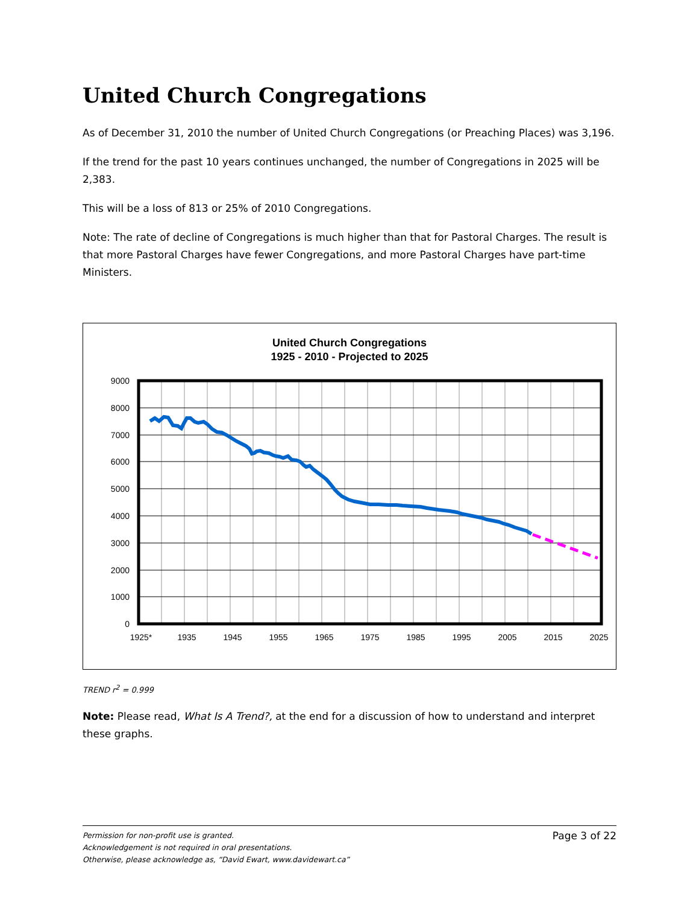United Church Congregations
As of December 31, 2010 the number of United Church Congregations (or Preaching Places) was 3,196.
If the trend for the past 10 years continues unchanged, the number of Congregations in 2025 will be 2,383.
This will be a loss of 813 or 25% of 2010 Congregations.
Note: The rate of decline of Congregations is much higher than that for Pastoral Charges. The result is that more Pastoral Charges have fewer Congregations, and more Pastoral Charges have part-time Ministers.
United Church Congregations
1925 - 2010 - Projected to 2025
9000
8000
7000
6000
5000
4000
3000
2000
1000
0
1925*
1935
1945
1955
1965
1975
1985
1995
2005
2015
2025
TREND r<sup>2</sup> = 0.999
Note: Please read, What Is A Trend?, at the end for a discussion of how to understand and interpret these graphs.
Page 3 of 22
Permission for non-profit use is granted.
Acknowledgement is not required in oral presentations.
Otherwise, please acknowledge as, “David Ewart, www.davidewart.ca”